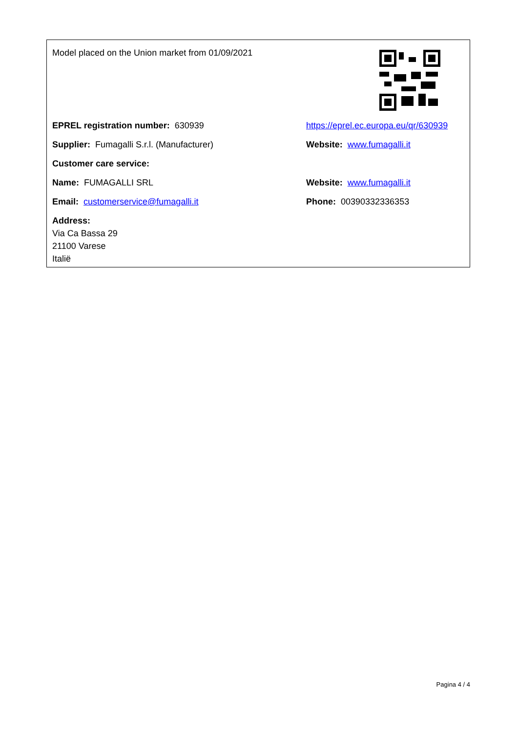Model placed on the Union market from 01/09/2021
EPREL registration number: 630939
https://eprel.ec.europa.eu/qr/630939
Supplier: Fumagalli S.r.l. (Manufacturer) Website: www.fumagalli.it
Customer care service:
Name: FUMAGALLI SRL Website: www.fumagalli.it
Email: customerservice@fumagalli.it Phone: 00390332336353
Address:
Via Ca Bassa 29
21100 Varese
Italië
Pagina 4 / 4